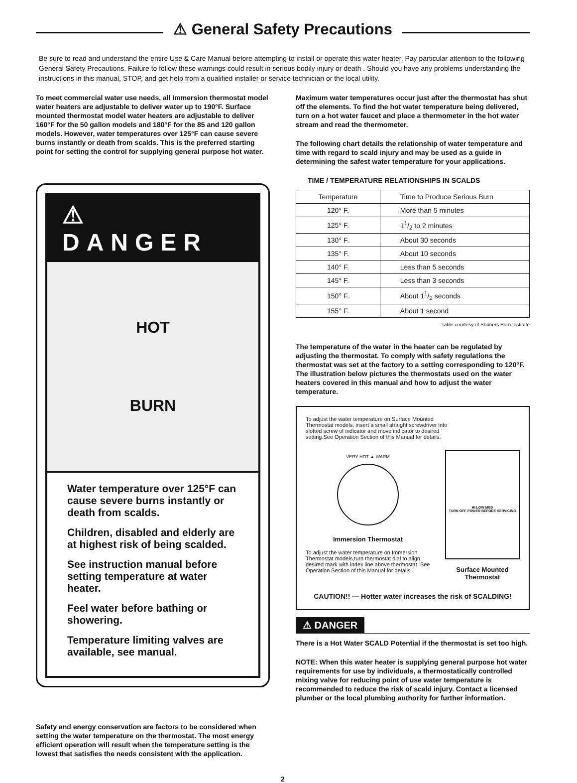⚠ General Safety Precautions
Be sure to read and understand the entire Use & Care Manual before attempting to install or operate this water heater. Pay particular attention to the following General Safety Precautions. Failure to follow these warnings could result in serious bodily injury or death . Should you have any problems understanding the instructions in this manual, STOP, and get help from a qualified installer or service technician or the local utility.
To meet commercial water use needs, all Immersion thermostat model water heaters are adjustable to deliver water up to 190°F. Surface mounted thermostat model water heaters are adjustable to deliver 160°F for the 50 gallon models and 180°F for the 85 and 120 gallon models. However, water temperatures over 125°F can cause severe burns instantly or death from scalds. This is the preferred starting point for setting the control for supplying general purpose hot water.
⚠ DANGER
HOT
BURN
Water temperature over 125°F can cause severe burns instantly or death from scalds.
Children, disabled and elderly are at highest risk of being scalded.
See instruction manual before setting temperature at water heater.
Feel water before bathing or showering.
Temperature limiting valves are available, see manual.
Safety and energy conservation are factors to be considered when setting the water temperature on the thermostat. The most energy efficient operation will result when the temperature setting is the lowest that satisfies the needs consistent with the application.
Maximum water temperatures occur just after the thermostat has shut off the elements. To find the hot water temperature being delivered, turn on a hot water faucet and place a thermometer in the hot water stream and read the thermometer.
The following chart details the relationship of water temperature and time with regard to scald injury and may be used as a guide in determining the safest water temperature for your applications.
TIME / TEMPERATURE RELATIONSHIPS IN SCALDS
| Temperature | Time to Produce Serious Burn |
| --- | --- |
| 120° F. | More than 5 minutes |
| 125° F. | 11/2 to 2 minutes |
| 130° F. | About 30 seconds |
| 135° F. | About 10 seconds |
| 140° F. | Less than 5 seconds |
| 145° F. | Less than 3 seconds |
| 150° F. | About 11/2 seconds |
| 155° F. | About 1 second |
Table courtesy of Shriners Burn Institute
The temperature of the water in the heater can be regulated by adjusting the thermostat. To comply with safety regulations the thermostat was set at the factory to a setting corresponding to 120°F. The illustration below pictures the thermostats used on the water heaters covered in this manual and how to adjust the water temperature.
To adjust the water temperature on Surface Mounted Thermostat models, insert a small straight screwdriver into slotted screw of indicator and move indicator to desired setting.See Operation Section of this Manual for details.
VERY HOT ▲ WARM
Immersion Thermostat
To adjust the water temperature on Immersion Thermostat models,turn thermostat dial to align desired mark with index line above thermostat. See Operation Section of this Manual for details.
HI LOW MED
TURN OFF POWER BEFORE SERVICING
Surface Mounted Thermostat
CAUTION!! — Hotter water increases the risk of SCALDING!
⚠ DANGER
There is a Hot Water SCALD Potential if the thermostat is set too high.
NOTE: When this water heater is supplying general purpose hot water requirements for use by individuals, a thermostatically controlled mixing valve for reducing point of use water temperature is recommended to reduce the risk of scald injury. Contact a licensed plumber or the local plumbing authority for further information.
2